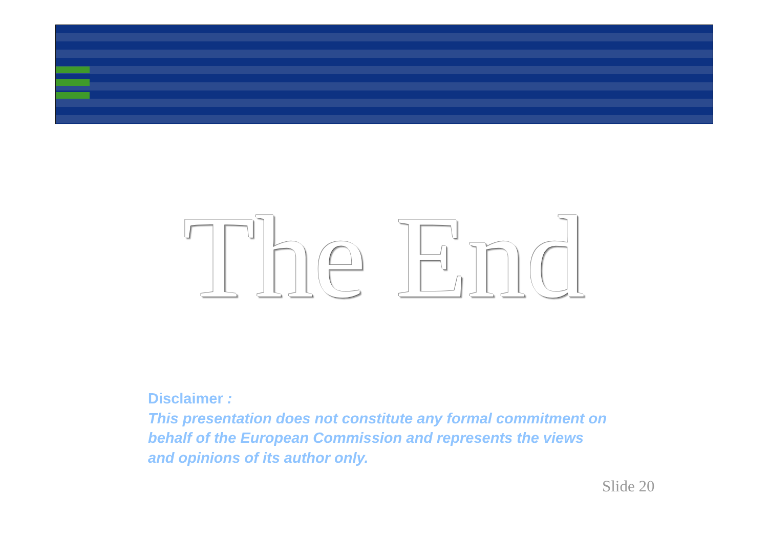The End
Disclaimer :
This presentation does not constitute any formal commitment on behalf of the European Commission and represents the views and opinions of its author only.
Slide 20